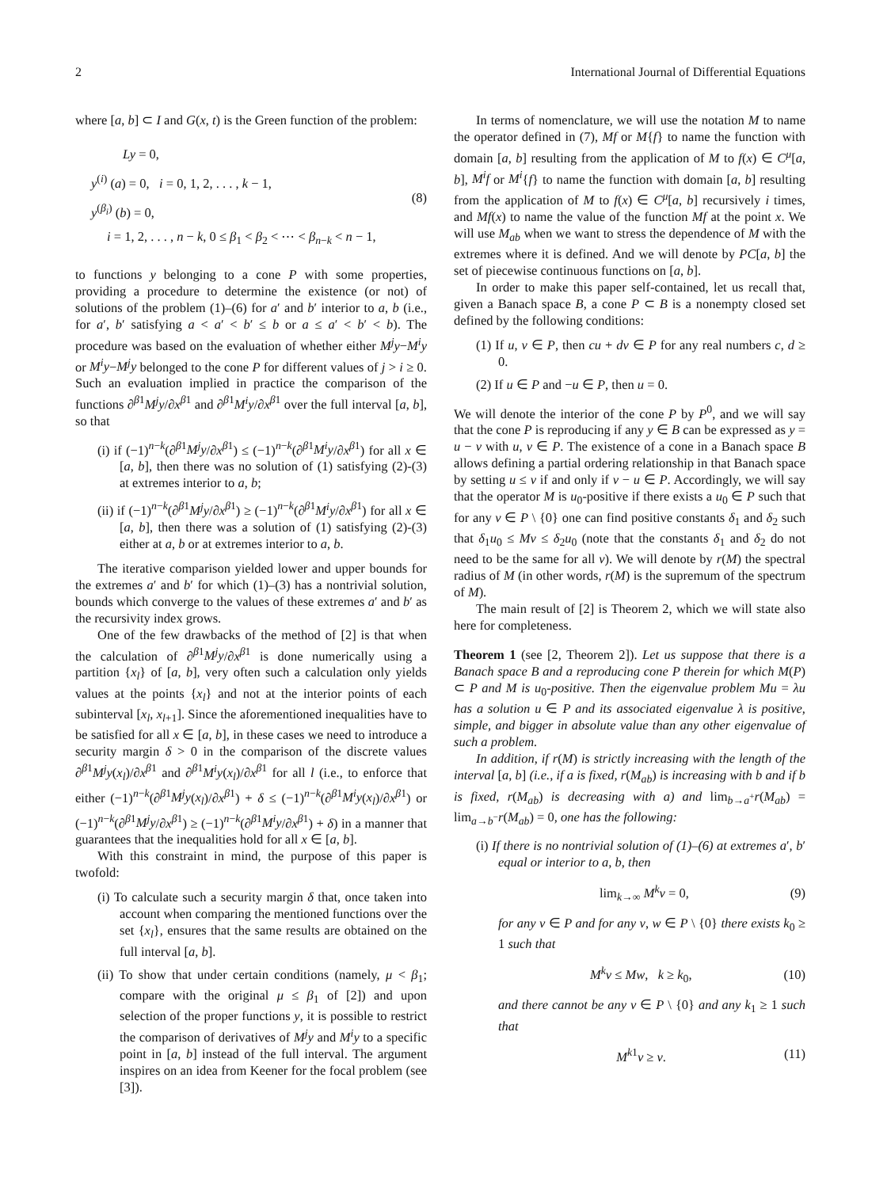2 International Journal of Differential Equations
where [a, b] ⊂ I and G(x, t) is the Green function of the problem:
Ly = 0,
y<sup>(i)</sup> (a) = 0, i = 0, 1, 2, . . . , k − 1,
y<sup>(β<sub>i</sub>)</sup> (b) = 0,
i = 1, 2, . . . , n − k, 0 ≤ β<sub>1</sub> < β<sub>2</sub> < ⋯ < β<sub>n−k</sub> < n − 1,
(8)
to functions y belonging to a cone P with some properties, providing a procedure to determine the existence (or not) of solutions of the problem (1)–(6) for a′ and b′ interior to a, b (i.e., for a′, b′ satisfying a < a′ < b′ ≤ b or a ≤ a′ < b′ < b). The procedure was based on the evaluation of whether either M<sup>j</sup>y−M<sup>i</sup>y or M<sup>i</sup>y−M<sup>j</sup>y belonged to the cone P for different values of j > i ≥ 0. Such an evaluation implied in practice the comparison of the functions ∂<sup>β1</sup>M<sup>j</sup>y/∂x<sup>β1</sup> and ∂<sup>β1</sup>M<sup>i</sup>y/∂x<sup>β1</sup> over the full interval [a, b], so that
(i) if (−1)<sup>n−k</sup>(∂<sup>β1</sup>M<sup>j</sup>y/∂x<sup>β1</sup>) ≤ (−1)<sup>n−k</sup>(∂<sup>β1</sup>M<sup>i</sup>y/∂x<sup>β1</sup>) for all x ∈ [a, b], then there was no solution of (1) satisfying (2)-(3) at extremes interior to a, b;
(ii) if (−1)<sup>n−k</sup>(∂<sup>β1</sup>M<sup>j</sup>y/∂x<sup>β1</sup>) ≥ (−1)<sup>n−k</sup>(∂<sup>β1</sup>M<sup>i</sup>y/∂x<sup>β1</sup>) for all x ∈ [a, b], then there was a solution of (1) satisfying (2)-(3) either at a, b or at extremes interior to a, b.
The iterative comparison yielded lower and upper bounds for the extremes a′ and b′ for which (1)–(3) has a nontrivial solution, bounds which converge to the values of these extremes a′ and b′ as the recursivity index grows.
One of the few drawbacks of the method of [2] is that when the calculation of ∂<sup>β1</sup>M<sup>j</sup>y/∂x<sup>β1</sup> is done numerically using a partition {x<sub>l</sub>} of [a, b], very often such a calculation only yields values at the points {x<sub>l</sub>} and not at the interior points of each subinterval [x<sub>l</sub>, x<sub>l+1</sub>]. Since the aforementioned inequalities have to be satisfied for all x ∈ [a, b], in these cases we need to introduce a security margin δ > 0 in the comparison of the discrete values ∂<sup>β1</sup>M<sup>j</sup>y(x<sub>l</sub>)/∂x<sup>β1</sup> and ∂<sup>β1</sup>M<sup>i</sup>y(x<sub>l</sub>)/∂x<sup>β1</sup> for all l (i.e., to enforce that either (−1)<sup>n−k</sup>(∂<sup>β1</sup>M<sup>j</sup>y(x<sub>l</sub>)/∂x<sup>β1</sup>) + δ ≤ (−1)<sup>n−k</sup>(∂<sup>β1</sup>M<sup>i</sup>y(x<sub>l</sub>)/∂x<sup>β1</sup>) or (−1)<sup>n−k</sup>(∂<sup>β1</sup>M<sup>j</sup>y/∂x<sup>β1</sup>) ≥ (−1)<sup>n−k</sup>(∂<sup>β1</sup>M<sup>i</sup>y/∂x<sup>β1</sup>) + δ) in a manner that guarantees that the inequalities hold for all x ∈ [a, b].
With this constraint in mind, the purpose of this paper is twofold:
(i) To calculate such a security margin δ that, once taken into account when comparing the mentioned functions over the set {x<sub>l</sub>}, ensures that the same results are obtained on the full interval [a, b].
(ii) To show that under certain conditions (namely, μ < β<sub>1</sub>; compare with the original μ ≤ β<sub>1</sub> of [2]) and upon selection of the proper functions y, it is possible to restrict the comparison of derivatives of M<sup>j</sup>y and M<sup>i</sup>y to a specific point in [a, b] instead of the full interval. The argument inspires on an idea from Keener for the focal problem (see [3]).
In terms of nomenclature, we will use the notation M to name the operator defined in (7), Mf or M{f} to name the function with domain [a, b] resulting from the application of M to f(x) ∈ C<sup>μ</sup>[a, b], M<sup>i</sup>f or M<sup>i</sup>{f} to name the function with domain [a, b] resulting from the application of M to f(x) ∈ C<sup>μ</sup>[a, b] recursively i times, and Mf(x) to name the value of the function Mf at the point x. We will use M<sub>ab</sub> when we want to stress the dependence of M with the extremes where it is defined. And we will denote by PC[a, b] the set of piecewise continuous functions on [a, b].
In order to make this paper self-contained, let us recall that, given a Banach space B, a cone P ⊂ B is a nonempty closed set defined by the following conditions:
(1) If u, v ∈ P, then cu + dv ∈ P for any real numbers c, d ≥ 0.
(2) If u ∈ P and −u ∈ P, then u = 0.
We will denote the interior of the cone P by P<sup>0</sup>, and we will say that the cone P is reproducing if any y ∈ B can be expressed as y = u − v with u, v ∈ P. The existence of a cone in a Banach space B allows defining a partial ordering relationship in that Banach space by setting u ≤ v if and only if v − u ∈ P. Accordingly, we will say that the operator M is u<sub>0</sub>-positive if there exists a u<sub>0</sub> ∈ P such that for any v ∈ P \ {0} one can find positive constants δ<sub>1</sub> and δ<sub>2</sub> such that δ<sub>1</sub>u<sub>0</sub> ≤ Mv ≤ δ<sub>2</sub>u<sub>0</sub> (note that the constants δ<sub>1</sub> and δ<sub>2</sub> do not need to be the same for all v). We will denote by r(M) the spectral radius of M (in other words, r(M) is the supremum of the spectrum of M).
The main result of [2] is Theorem 2, which we will state also here for completeness.
Theorem 1 (see [2, Theorem 2]). Let us suppose that there is a Banach space B and a reproducing cone P therein for which M(P) ⊂ P and M is u<sub>0</sub>-positive. Then the eigenvalue problem Mu = λu has a solution u ∈ P and its associated eigenvalue λ is positive, simple, and bigger in absolute value than any other eigenvalue of such a problem.
In addition, if r(M) is strictly increasing with the length of the interval [a, b] (i.e., if a is fixed, r(M<sub>ab</sub>) is increasing with b and if b is fixed, r(M<sub>ab</sub>) is decreasing with a) and lim<sub>b→a<sup>+</sup></sub>r(M<sub>ab</sub>) = lim<sub>a→b<sup>−</sup></sub>r(M<sub>ab</sub>) = 0, one has the following:
(i) If there is no nontrivial solution of (1)–(6) at extremes a′, b′ equal or interior to a, b, then
lim<sub>k→∞</sub> M<sup>k</sup>v = 0, (9)
for any v ∈ P and for any v, w ∈ P \ {0} there exists k<sub>0</sub> ≥ 1 such that
M<sup>k</sup>v ≤ Mw, k ≥ k<sub>0</sub>, (10)
and there cannot be any v ∈ P \ {0} and any k<sub>1</sub> ≥ 1 such that
M<sup>k1</sup>v ≥ v. (11)